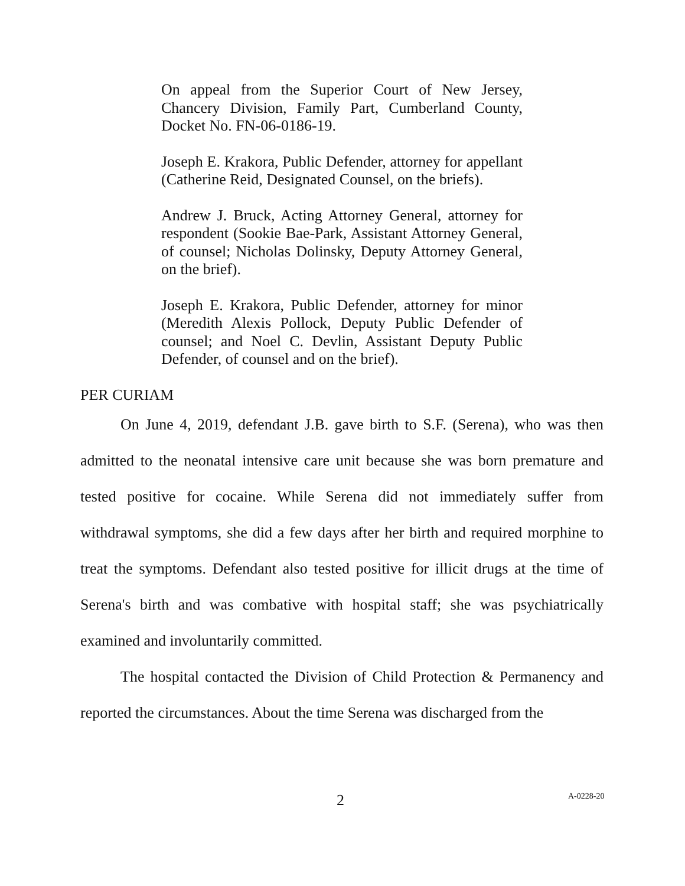On appeal from the Superior Court of New Jersey, Chancery Division, Family Part, Cumberland County, Docket No. FN-06-0186-19.
Joseph E. Krakora, Public Defender, attorney for appellant (Catherine Reid, Designated Counsel, on the briefs).
Andrew J. Bruck, Acting Attorney General, attorney for respondent (Sookie Bae-Park, Assistant Attorney General, of counsel; Nicholas Dolinsky, Deputy Attorney General, on the brief).
Joseph E. Krakora, Public Defender, attorney for minor (Meredith Alexis Pollock, Deputy Public Defender of counsel; and Noel C. Devlin, Assistant Deputy Public Defender, of counsel and on the brief).
PER CURIAM
On June 4, 2019, defendant J.B. gave birth to S.F. (Serena), who was then admitted to the neonatal intensive care unit because she was born premature and tested positive for cocaine. While Serena did not immediately suffer from withdrawal symptoms, she did a few days after her birth and required morphine to treat the symptoms. Defendant also tested positive for illicit drugs at the time of Serena's birth and was combative with hospital staff; she was psychiatrically examined and involuntarily committed.
The hospital contacted the Division of Child Protection & Permanency and reported the circumstances. About the time Serena was discharged from the
2 A-0228-20